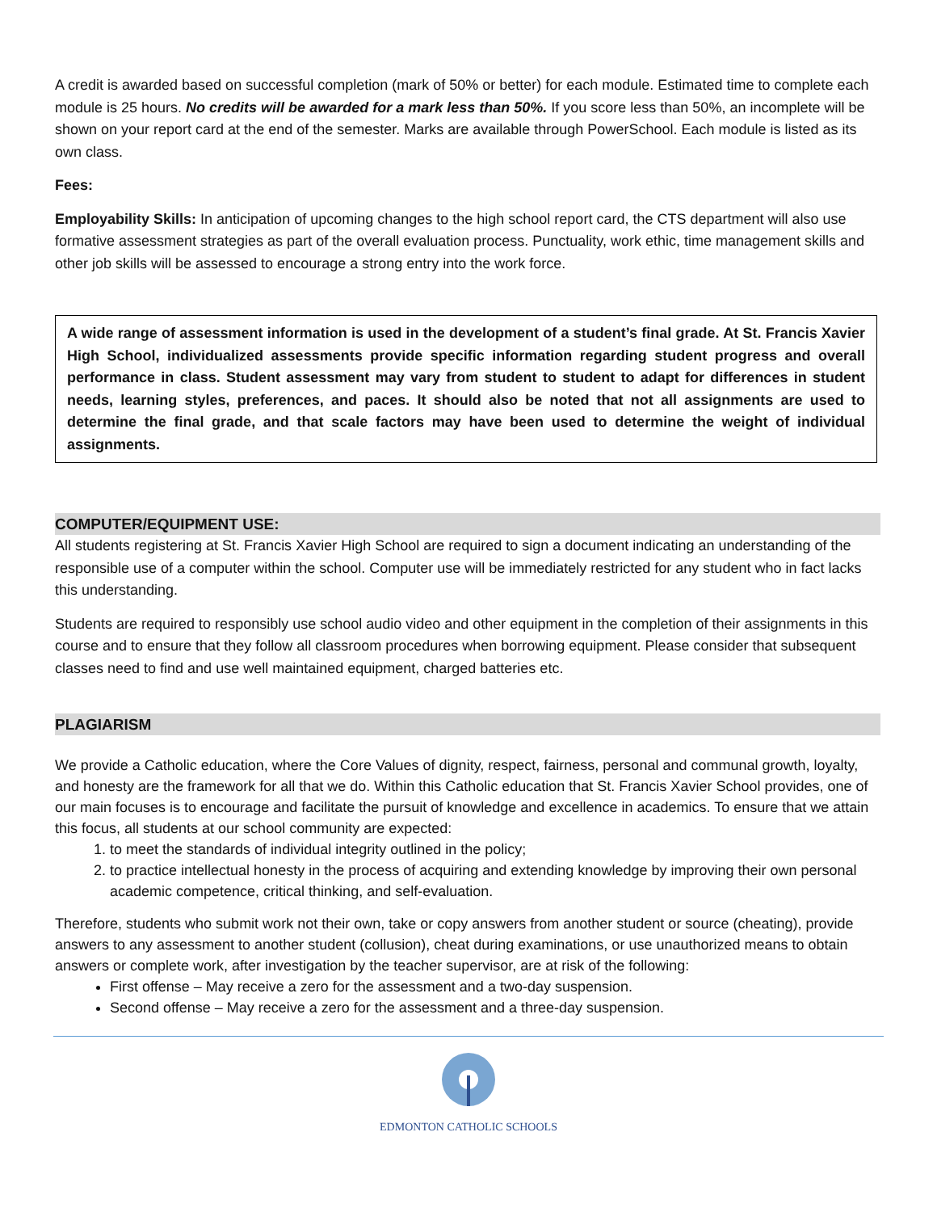A credit is awarded based on successful completion (mark of 50% or better) for each module. Estimated time to complete each module is 25 hours. No credits will be awarded for a mark less than 50%. If you score less than 50%, an incomplete will be shown on your report card at the end of the semester. Marks are available through PowerSchool. Each module is listed as its own class.
Fees:
Employability Skills: In anticipation of upcoming changes to the high school report card, the CTS department will also use formative assessment strategies as part of the overall evaluation process. Punctuality, work ethic, time management skills and other job skills will be assessed to encourage a strong entry into the work force.
A wide range of assessment information is used in the development of a student’s final grade. At St. Francis Xavier High School, individualized assessments provide specific information regarding student progress and overall performance in class. Student assessment may vary from student to student to adapt for differences in student needs, learning styles, preferences, and paces. It should also be noted that not all assignments are used to determine the final grade, and that scale factors may have been used to determine the weight of individual assignments.
COMPUTER/EQUIPMENT USE:
All students registering at St. Francis Xavier High School are required to sign a document indicating an understanding of the responsible use of a computer within the school. Computer use will be immediately restricted for any student who in fact lacks this understanding.
Students are required to responsibly use school audio video and other equipment in the completion of their assignments in this course and to ensure that they follow all classroom procedures when borrowing equipment. Please consider that subsequent classes need to find and use well maintained equipment, charged batteries etc.
PLAGIARISM
We provide a Catholic education, where the Core Values of dignity, respect, fairness, personal and communal growth, loyalty, and honesty are the framework for all that we do. Within this Catholic education that St. Francis Xavier School provides, one of our main focuses is to encourage and facilitate the pursuit of knowledge and excellence in academics. To ensure that we attain this focus, all students at our school community are expected:
1. to meet the standards of individual integrity outlined in the policy;
2. to practice intellectual honesty in the process of acquiring and extending knowledge by improving their own personal academic competence, critical thinking, and self-evaluation.
Therefore, students who submit work not their own, take or copy answers from another student or source (cheating), provide answers to any assessment to another student (collusion), cheat during examinations, or use unauthorized means to obtain answers or complete work, after investigation by the teacher supervisor, are at risk of the following:
First offense – May receive a zero for the assessment and a two-day suspension.
Second offense – May receive a zero for the assessment and a three-day suspension.
EDMONTON CATHOLIC SCHOOLS